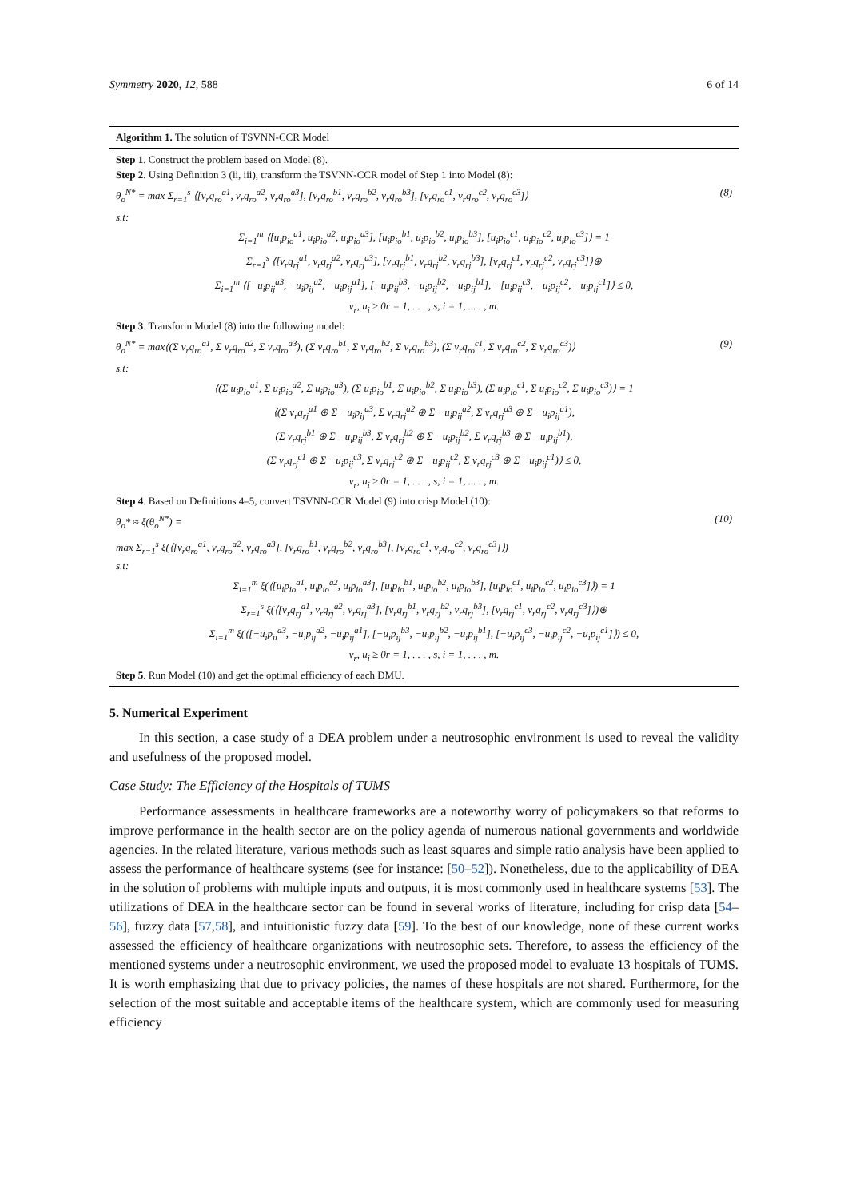Symmetry 2020, 12, 588 6 of 14
Algorithm 1. The solution of TSVNN-CCR Model
Step 1. Construct the problem based on Model (8).
Step 2. Using Definition 3 (ii, iii), transform the TSVNN-CCR model of Step 1 into Model (8):
θ<sub>o</sub><sup>N*</sup> = max Σ<sub>r=1</sub><sup>s</sup> ⟨[v<sub>r</sub>q<sub>ro</sub><sup>a1</sup>, v<sub>r</sub>q<sub>ro</sub><sup>a2</sup>, v<sub>r</sub>q<sub>ro</sub><sup>a3</sup>], [v<sub>r</sub>q<sub>ro</sub><sup>b1</sup>, v<sub>r</sub>q<sub>ro</sub><sup>b2</sup>, v<sub>r</sub>q<sub>ro</sub><sup>b3</sup>], [v<sub>r</sub>q<sub>ro</sub><sup>c1</sup>, v<sub>r</sub>q<sub>ro</sub><sup>c2</sup>, v<sub>r</sub>q<sub>ro</sub><sup>c3</sup>]⟩ (8)
s.t:
Σ<sub>i=1</sub><sup>m</sup> ⟨[u<sub>i</sub>p<sub>io</sub><sup>a1</sup>, u<sub>i</sub>p<sub>io</sub><sup>a2</sup>, u<sub>i</sub>p<sub>io</sub><sup>a3</sup>], [u<sub>i</sub>p<sub>io</sub><sup>b1</sup>, u<sub>i</sub>p<sub>io</sub><sup>b2</sup>, u<sub>i</sub>p<sub>io</sub><sup>b3</sup>], [u<sub>i</sub>p<sub>io</sub><sup>c1</sup>, u<sub>i</sub>p<sub>io</sub><sup>c2</sup>, u<sub>i</sub>p<sub>io</sub><sup>c3</sup>]⟩ = 1
Σ<sub>r=1</sub><sup>s</sup> ⟨[v<sub>r</sub>q<sub>rj</sub><sup>a1</sup>, v<sub>r</sub>q<sub>rj</sub><sup>a2</sup>, v<sub>r</sub>q<sub>rj</sub><sup>a3</sup>], [v<sub>r</sub>q<sub>rj</sub><sup>b1</sup>, v<sub>r</sub>q<sub>rj</sub><sup>b2</sup>, v<sub>r</sub>q<sub>rj</sub><sup>b3</sup>], [v<sub>r</sub>q<sub>rj</sub><sup>c1</sup>, v<sub>r</sub>q<sub>rj</sub><sup>c2</sup>, v<sub>r</sub>q<sub>rj</sub><sup>c3</sup>]⟩⊕
Σ<sub>i=1</sub><sup>m</sup> ⟨[−u<sub>i</sub>p<sub>ij</sub><sup>a3</sup>, −u<sub>i</sub>p<sub>ij</sub><sup>a2</sup>, −u<sub>i</sub>p<sub>ij</sub><sup>a1</sup>], [−u<sub>i</sub>p<sub>ij</sub><sup>b3</sup>, −u<sub>i</sub>p<sub>ij</sub><sup>b2</sup>, −u<sub>i</sub>p<sub>ij</sub><sup>b1</sup>], −[u<sub>i</sub>p<sub>ij</sub><sup>c3</sup>, −u<sub>i</sub>p<sub>ij</sub><sup>c2</sup>, −u<sub>i</sub>p<sub>ij</sub><sup>c1</sup>]⟩ ≤ 0,
v<sub>r</sub>, u<sub>i</sub> ≥ 0r = 1, . . . , s, i = 1, . . . , m.
Step 3. Transform Model (8) into the following model:
θ<sub>o</sub><sup>N*</sup> = max⟨(Σ v<sub>r</sub>q<sub>ro</sub><sup>a1</sup>, Σ v<sub>r</sub>q<sub>ro</sub><sup>a2</sup>, Σ v<sub>r</sub>q<sub>ro</sub><sup>a3</sup>), (Σ v<sub>r</sub>q<sub>ro</sub><sup>b1</sup>, Σ v<sub>r</sub>q<sub>ro</sub><sup>b2</sup>, Σ v<sub>r</sub>q<sub>ro</sub><sup>b3</sup>), (Σ v<sub>r</sub>q<sub>ro</sub><sup>c1</sup>, Σ v<sub>r</sub>q<sub>ro</sub><sup>c2</sup>, Σ v<sub>r</sub>q<sub>ro</sub><sup>c3</sup>)⟩ (9)
s.t:
⟨(Σ u<sub>i</sub>p<sub>io</sub><sup>a1</sup>, Σ u<sub>i</sub>p<sub>io</sub><sup>a2</sup>, Σ u<sub>i</sub>p<sub>io</sub><sup>a3</sup>), (Σ u<sub>i</sub>p<sub>io</sub><sup>b1</sup>, Σ u<sub>i</sub>p<sub>io</sub><sup>b2</sup>, Σ u<sub>i</sub>p<sub>io</sub><sup>b3</sup>), (Σ u<sub>i</sub>p<sub>io</sub><sup>c1</sup>, Σ u<sub>i</sub>p<sub>io</sub><sup>c2</sup>, Σ u<sub>i</sub>p<sub>io</sub><sup>c3</sup>)⟩ = 1
⟨(Σ v<sub>r</sub>q<sub>rj</sub><sup>a1</sup> ⊕ Σ −u<sub>i</sub>p<sub>ij</sub><sup>a3</sup>, Σ v<sub>r</sub>q<sub>rj</sub><sup>a2</sup> ⊕ Σ −u<sub>i</sub>p<sub>ij</sub><sup>a2</sup>, Σ v<sub>r</sub>q<sub>rj</sub><sup>a3</sup> ⊕ Σ −u<sub>i</sub>p<sub>ij</sub><sup>a1</sup>),
(Σ v<sub>r</sub>q<sub>rj</sub><sup>b1</sup> ⊕ Σ −u<sub>i</sub>p<sub>ij</sub><sup>b3</sup>, Σ v<sub>r</sub>q<sub>rj</sub><sup>b2</sup> ⊕ Σ −u<sub>i</sub>p<sub>ij</sub><sup>b2</sup>, Σ v<sub>r</sub>q<sub>rj</sub><sup>b3</sup> ⊕ Σ −u<sub>i</sub>p<sub>ij</sub><sup>b1</sup>),
(Σ v<sub>r</sub>q<sub>rj</sub><sup>c1</sup> ⊕ Σ −u<sub>i</sub>p<sub>ij</sub><sup>c3</sup>, Σ v<sub>r</sub>q<sub>rj</sub><sup>c2</sup> ⊕ Σ −u<sub>i</sub>p<sub>ij</sub><sup>c2</sup>, Σ v<sub>r</sub>q<sub>rj</sub><sup>c3</sup> ⊕ Σ −u<sub>i</sub>p<sub>ij</sub><sup>c1</sup>)⟩ ≤ 0,
v<sub>r</sub>, u<sub>i</sub> ≥ 0r = 1, . . . , s, i = 1, . . . , m.
Step 4. Based on Definitions 4–5, convert TSVNN-CCR Model (9) into crisp Model (10):
θ<sub>o</sub>* ≈ ξ(θ<sub>o</sub><sup>N*</sup>) = (10)
max Σ<sub>r=1</sub><sup>s</sup> ξ(⟨[v<sub>r</sub>q<sub>ro</sub><sup>a1</sup>, v<sub>r</sub>q<sub>ro</sub><sup>a2</sup>, v<sub>r</sub>q<sub>ro</sub><sup>a3</sup>], [v<sub>r</sub>q<sub>ro</sub><sup>b1</sup>, v<sub>r</sub>q<sub>ro</sub><sup>b2</sup>, v<sub>r</sub>q<sub>ro</sub><sup>b3</sup>], [v<sub>r</sub>q<sub>ro</sub><sup>c1</sup>, v<sub>r</sub>q<sub>ro</sub><sup>c2</sup>, v<sub>r</sub>q<sub>ro</sub><sup>c3</sup>]⟩)
s.t:
Σ<sub>i=1</sub><sup>m</sup> ξ(⟨[u<sub>i</sub>p<sub>io</sub><sup>a1</sup>, u<sub>i</sub>p<sub>io</sub><sup>a2</sup>, u<sub>i</sub>p<sub>io</sub><sup>a3</sup>], [u<sub>i</sub>p<sub>io</sub><sup>b1</sup>, u<sub>i</sub>p<sub>io</sub><sup>b2</sup>, u<sub>i</sub>p<sub>io</sub><sup>b3</sup>], [u<sub>i</sub>p<sub>io</sub><sup>c1</sup>, u<sub>i</sub>p<sub>io</sub><sup>c2</sup>, u<sub>i</sub>p<sub>io</sub><sup>c3</sup>]⟩) = 1
Σ<sub>r=1</sub><sup>s</sup> ξ(⟨[v<sub>r</sub>q<sub>rj</sub><sup>a1</sup>, v<sub>r</sub>q<sub>rj</sub><sup>a2</sup>, v<sub>r</sub>q<sub>rj</sub><sup>a3</sup>], [v<sub>r</sub>q<sub>rj</sub><sup>b1</sup>, v<sub>r</sub>q<sub>rj</sub><sup>b2</sup>, v<sub>r</sub>q<sub>rj</sub><sup>b3</sup>], [v<sub>r</sub>q<sub>rj</sub><sup>c1</sup>, v<sub>r</sub>q<sub>rj</sub><sup>c2</sup>, v<sub>r</sub>q<sub>rj</sub><sup>c3</sup>]⟩)⊕
Σ<sub>i=1</sub><sup>m</sup> ξ(⟨[−u<sub>i</sub>p<sub>ii</sub><sup>a3</sup>, −u<sub>i</sub>p<sub>ij</sub><sup>a2</sup>, −u<sub>i</sub>p<sub>ij</sub><sup>a1</sup>], [−u<sub>i</sub>p<sub>ij</sub><sup>b3</sup>, −u<sub>i</sub>p<sub>ij</sub><sup>b2</sup>, −u<sub>i</sub>p<sub>ij</sub><sup>b1</sup>], [−u<sub>i</sub>p<sub>ij</sub><sup>c3</sup>, −u<sub>i</sub>p<sub>ij</sub><sup>c2</sup>, −u<sub>i</sub>p<sub>ij</sub><sup>c1</sup>]⟩) ≤ 0,
v<sub>r</sub>, u<sub>i</sub> ≥ 0r = 1, . . . , s, i = 1, . . . , m.
Step 5. Run Model (10) and get the optimal efficiency of each DMU.
5. Numerical Experiment
In this section, a case study of a DEA problem under a neutrosophic environment is used to reveal the validity and usefulness of the proposed model.
Case Study: The Efficiency of the Hospitals of TUMS
Performance assessments in healthcare frameworks are a noteworthy worry of policymakers so that reforms to improve performance in the health sector are on the policy agenda of numerous national governments and worldwide agencies. In the related literature, various methods such as least squares and simple ratio analysis have been applied to assess the performance of healthcare systems (see for instance: [50–52]). Nonetheless, due to the applicability of DEA in the solution of problems with multiple inputs and outputs, it is most commonly used in healthcare systems [53]. The utilizations of DEA in the healthcare sector can be found in several works of literature, including for crisp data [54–56], fuzzy data [57,58], and intuitionistic fuzzy data [59]. To the best of our knowledge, none of these current works assessed the efficiency of healthcare organizations with neutrosophic sets. Therefore, to assess the efficiency of the mentioned systems under a neutrosophic environment, we used the proposed model to evaluate 13 hospitals of TUMS. It is worth emphasizing that due to privacy policies, the names of these hospitals are not shared. Furthermore, for the selection of the most suitable and acceptable items of the healthcare system, which are commonly used for measuring efficiency